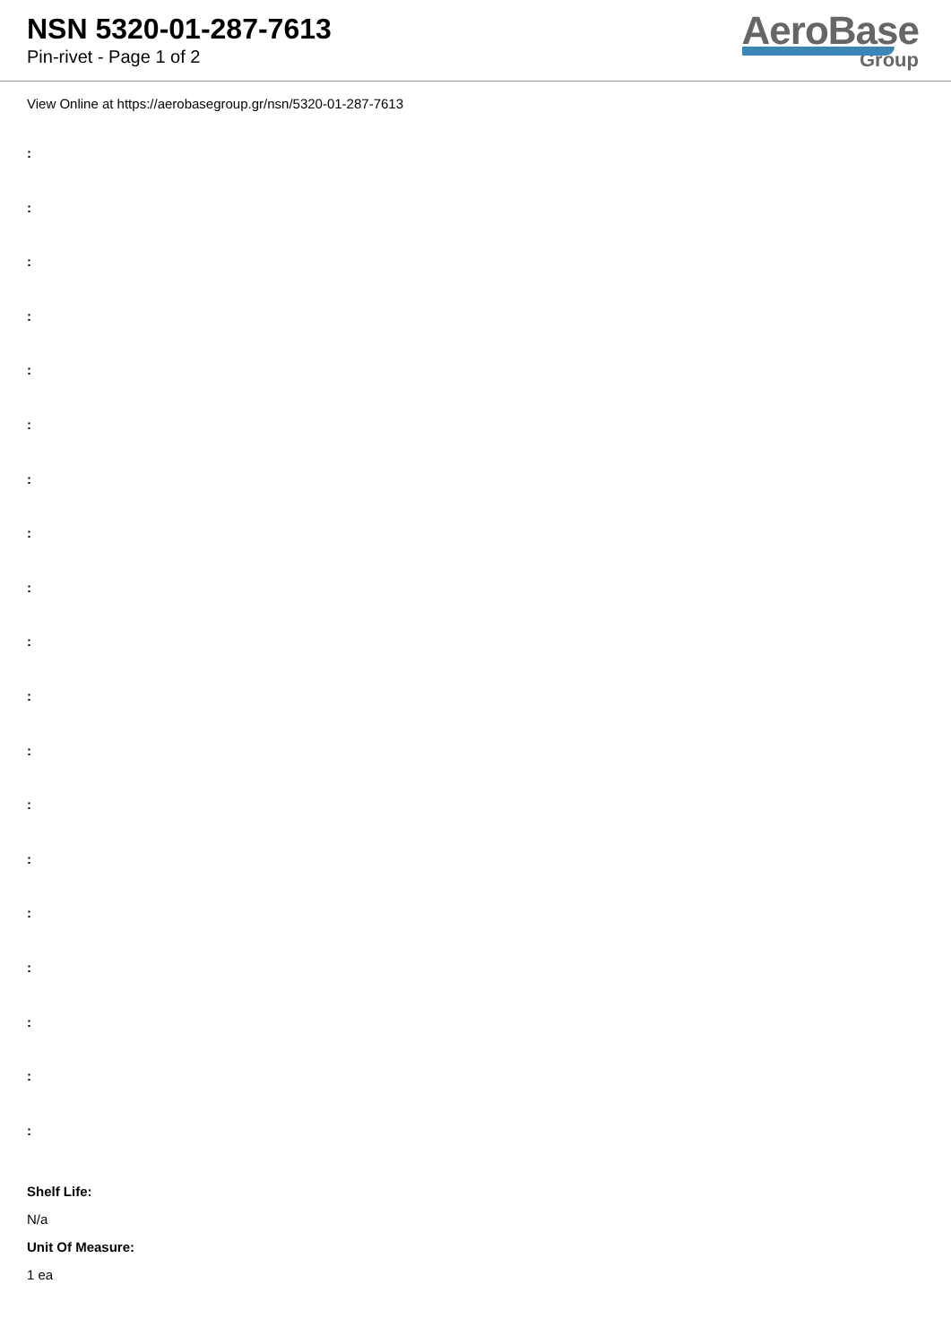NSN 5320-01-287-7613
Pin-rivet - Page 1 of 2
AeroBase
Group
View Online at https://aerobasegroup.gr/nsn/5320-01-287-7613
:
:
:
:
:
:
:
:
:
:
:
:
:
:
:
:
:
:
:
Shelf Life:
N/a
Unit Of Measure:
1 ea